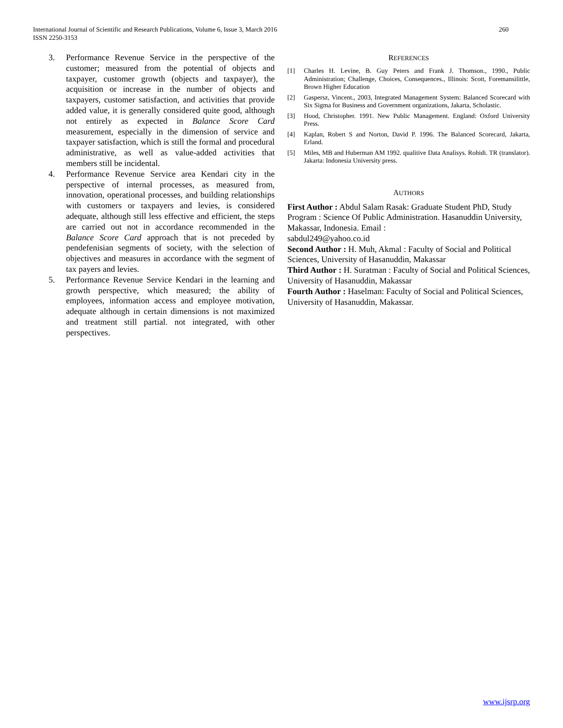International Journal of Scientific and Research Publications, Volume 6, Issue 3, March 2016
ISSN 2250-3153
260
3. Performance Revenue Service in the perspective of the customer; measured from the potential of objects and taxpayer, customer growth (objects and taxpayer), the acquisition or increase in the number of objects and taxpayers, customer satisfaction, and activities that provide added value, it is generally considered quite good, although not entirely as expected in Balance Score Card measurement, especially in the dimension of service and taxpayer satisfaction, which is still the formal and procedural administrative, as well as value-added activities that members still be incidental.
4. Performance Revenue Service area Kendari city in the perspective of internal processes, as measured from, innovation, operational processes, and building relationships with customers or taxpayers and levies, is considered adequate, although still less effective and efficient, the steps are carried out not in accordance recommended in the Balance Score Card approach that is not preceded by pendefenisian segments of society, with the selection of objectives and measures in accordance with the segment of tax payers and levies.
5. Performance Revenue Service Kendari in the learning and growth perspective, which measured; the ability of employees, information access and employee motivation, adequate although in certain dimensions is not maximized and treatment still partial. not integrated, with other perspectives.
REFERENCES
[1] Charles H. Levine, B. Guy Peters and Frank J. Thomson., 1990., Public Administration; Challenge, Choices, Consequences., Illinois: Scott, Foremansilittle, Brown Higher Education
[2] Gaspersz, Vincent., 2003, Integrated Management System: Balanced Scorecard with Six Sigma for Business and Government organizations, Jakarta, Scholastic.
[3] Hood, Christopher. 1991. New Public Management. England: Oxford University Press.
[4] Kaplan, Robert S and Norton, David P. 1996. The Balanced Scorecard, Jakarta, Erland.
[5] Miles, MB and Huberman AM 1992. qualitive Data Analisys. Rohidi. TR (translator). Jakarta: Indonesia University press.
AUTHORS
First Author : Abdul Salam Rasak: Graduate Student PhD, Study Program : Science Of Public Administration. Hasanuddin University, Makassar, Indonesia. Email :
sabdul249@yahoo.co.id
Second Author : H. Muh, Akmal : Faculty of Social and Political Sciences, University of Hasanuddin, Makassar
Third Author : H. Suratman : Faculty of Social and Political Sciences, University of Hasanuddin, Makassar
Fourth Author : Haselman: Faculty of Social and Political Sciences, University of Hasanuddin, Makassar.
www.ijsrp.org